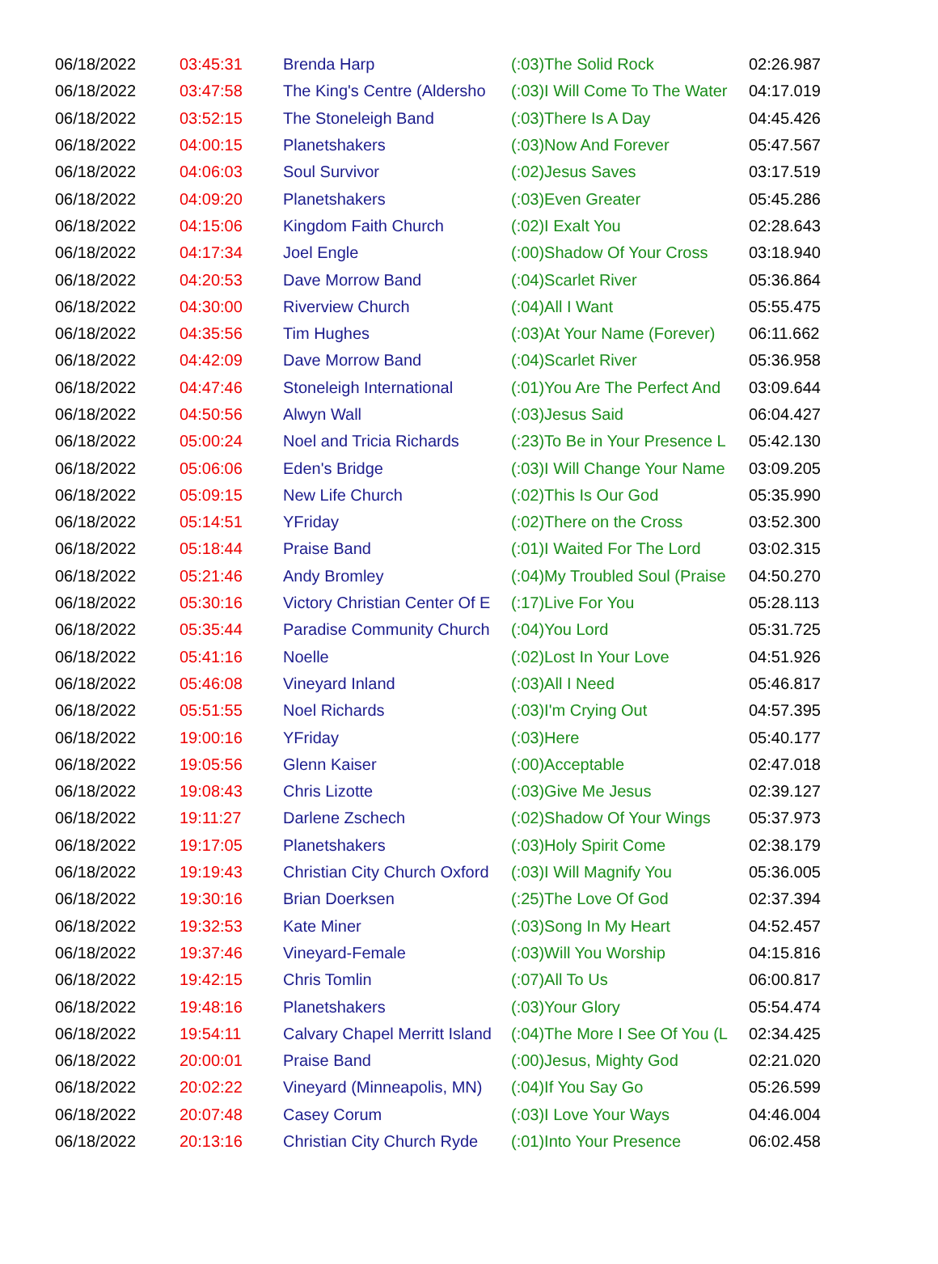| 06/18/2022 | 03:45:31 | Brenda Harp | (:03)The Solid Rock | 02:26.987 |
| 06/18/2022 | 03:47:58 | The King's Centre (Aldersho | (:03)I Will Come To The Water | 04:17.019 |
| 06/18/2022 | 03:52:15 | The Stoneleigh Band | (:03)There Is A Day | 04:45.426 |
| 06/18/2022 | 04:00:15 | Planetshakers | (:03)Now And Forever | 05:47.567 |
| 06/18/2022 | 04:06:03 | Soul Survivor | (:02)Jesus Saves | 03:17.519 |
| 06/18/2022 | 04:09:20 | Planetshakers | (:03)Even Greater | 05:45.286 |
| 06/18/2022 | 04:15:06 | Kingdom Faith Church | (:02)I Exalt You | 02:28.643 |
| 06/18/2022 | 04:17:34 | Joel Engle | (:00)Shadow Of Your Cross | 03:18.940 |
| 06/18/2022 | 04:20:53 | Dave Morrow Band | (:04)Scarlet River | 05:36.864 |
| 06/18/2022 | 04:30:00 | Riverview Church | (:04)All I Want | 05:55.475 |
| 06/18/2022 | 04:35:56 | Tim Hughes | (:03)At Your Name (Forever) | 06:11.662 |
| 06/18/2022 | 04:42:09 | Dave Morrow Band | (:04)Scarlet River | 05:36.958 |
| 06/18/2022 | 04:47:46 | Stoneleigh International | (:01)You Are The Perfect And | 03:09.644 |
| 06/18/2022 | 04:50:56 | Alwyn Wall | (:03)Jesus Said | 06:04.427 |
| 06/18/2022 | 05:00:24 | Noel and Tricia Richards | (:23)To Be in Your Presence L | 05:42.130 |
| 06/18/2022 | 05:06:06 | Eden's Bridge | (:03)I Will Change Your Name | 03:09.205 |
| 06/18/2022 | 05:09:15 | New Life Church | (:02)This Is Our God | 05:35.990 |
| 06/18/2022 | 05:14:51 | YFriday | (:02)There on the Cross | 03:52.300 |
| 06/18/2022 | 05:18:44 | Praise Band | (:01)I Waited For The Lord | 03:02.315 |
| 06/18/2022 | 05:21:46 | Andy Bromley | (:04)My Troubled Soul (Praise | 04:50.270 |
| 06/18/2022 | 05:30:16 | Victory Christian Center Of E | (:17)Live For You | 05:28.113 |
| 06/18/2022 | 05:35:44 | Paradise Community Church | (:04)You Lord | 05:31.725 |
| 06/18/2022 | 05:41:16 | Noelle | (:02)Lost In Your Love | 04:51.926 |
| 06/18/2022 | 05:46:08 | Vineyard Inland | (:03)All I Need | 05:46.817 |
| 06/18/2022 | 05:51:55 | Noel Richards | (:03)I'm Crying Out | 04:57.395 |
| 06/18/2022 | 19:00:16 | YFriday | (:03)Here | 05:40.177 |
| 06/18/2022 | 19:05:56 | Glenn Kaiser | (:00)Acceptable | 02:47.018 |
| 06/18/2022 | 19:08:43 | Chris Lizotte | (:03)Give Me Jesus | 02:39.127 |
| 06/18/2022 | 19:11:27 | Darlene Zschech | (:02)Shadow Of Your Wings | 05:37.973 |
| 06/18/2022 | 19:17:05 | Planetshakers | (:03)Holy Spirit Come | 02:38.179 |
| 06/18/2022 | 19:19:43 | Christian City Church Oxford | (:03)I Will Magnify You | 05:36.005 |
| 06/18/2022 | 19:30:16 | Brian Doerksen | (:25)The Love Of God | 02:37.394 |
| 06/18/2022 | 19:32:53 | Kate Miner | (:03)Song In My Heart | 04:52.457 |
| 06/18/2022 | 19:37:46 | Vineyard-Female | (:03)Will You Worship | 04:15.816 |
| 06/18/2022 | 19:42:15 | Chris Tomlin | (:07)All To Us | 06:00.817 |
| 06/18/2022 | 19:48:16 | Planetshakers | (:03)Your Glory | 05:54.474 |
| 06/18/2022 | 19:54:11 | Calvary Chapel Merritt Island | (:04)The More I See Of You (L | 02:34.425 |
| 06/18/2022 | 20:00:01 | Praise Band | (:00)Jesus, Mighty God | 02:21.020 |
| 06/18/2022 | 20:02:22 | Vineyard (Minneapolis, MN) | (:04)If You Say Go | 05:26.599 |
| 06/18/2022 | 20:07:48 | Casey Corum | (:03)I Love Your Ways | 04:46.004 |
| 06/18/2022 | 20:13:16 | Christian City Church Ryde | (:01)Into Your Presence | 06:02.458 |